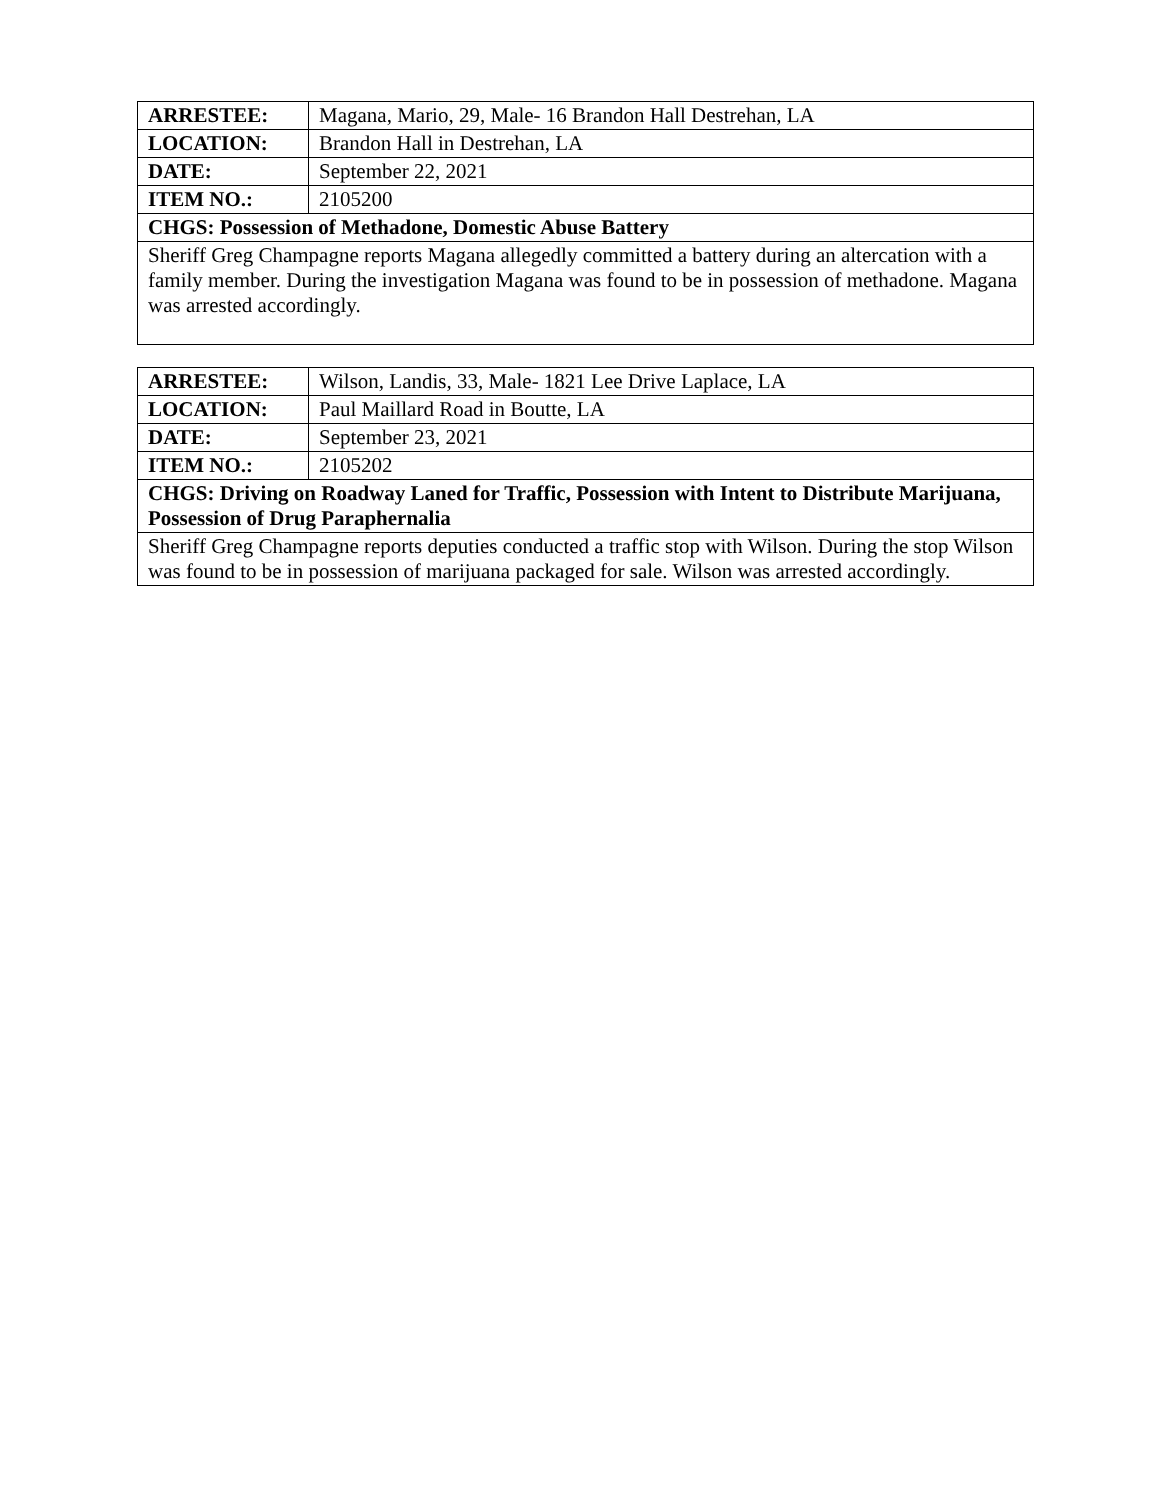| ARRESTEE: | Magana, Mario, 29, Male- 16 Brandon Hall Destrehan, LA |
| LOCATION: | Brandon Hall in Destrehan, LA |
| DATE: | September 22, 2021 |
| ITEM NO.: | 2105200 |
| CHGS: Possession of Methadone, Domestic Abuse Battery | |
| Sheriff Greg Champagne reports Magana allegedly committed a battery during an altercation with a family member. During the investigation Magana was found to be in possession of methadone. Magana was arrested accordingly. | |
| ARRESTEE: | Wilson, Landis, 33, Male- 1821 Lee Drive Laplace, LA |
| LOCATION: | Paul Maillard Road in Boutte, LA |
| DATE: | September 23, 2021 |
| ITEM NO.: | 2105202 |
| CHGS: Driving on Roadway Laned for Traffic, Possession with Intent to Distribute Marijuana, Possession of Drug Paraphernalia | |
| Sheriff Greg Champagne reports deputies conducted a traffic stop with Wilson. During the stop Wilson was found to be in possession of marijuana packaged for sale. Wilson was arrested accordingly. | |